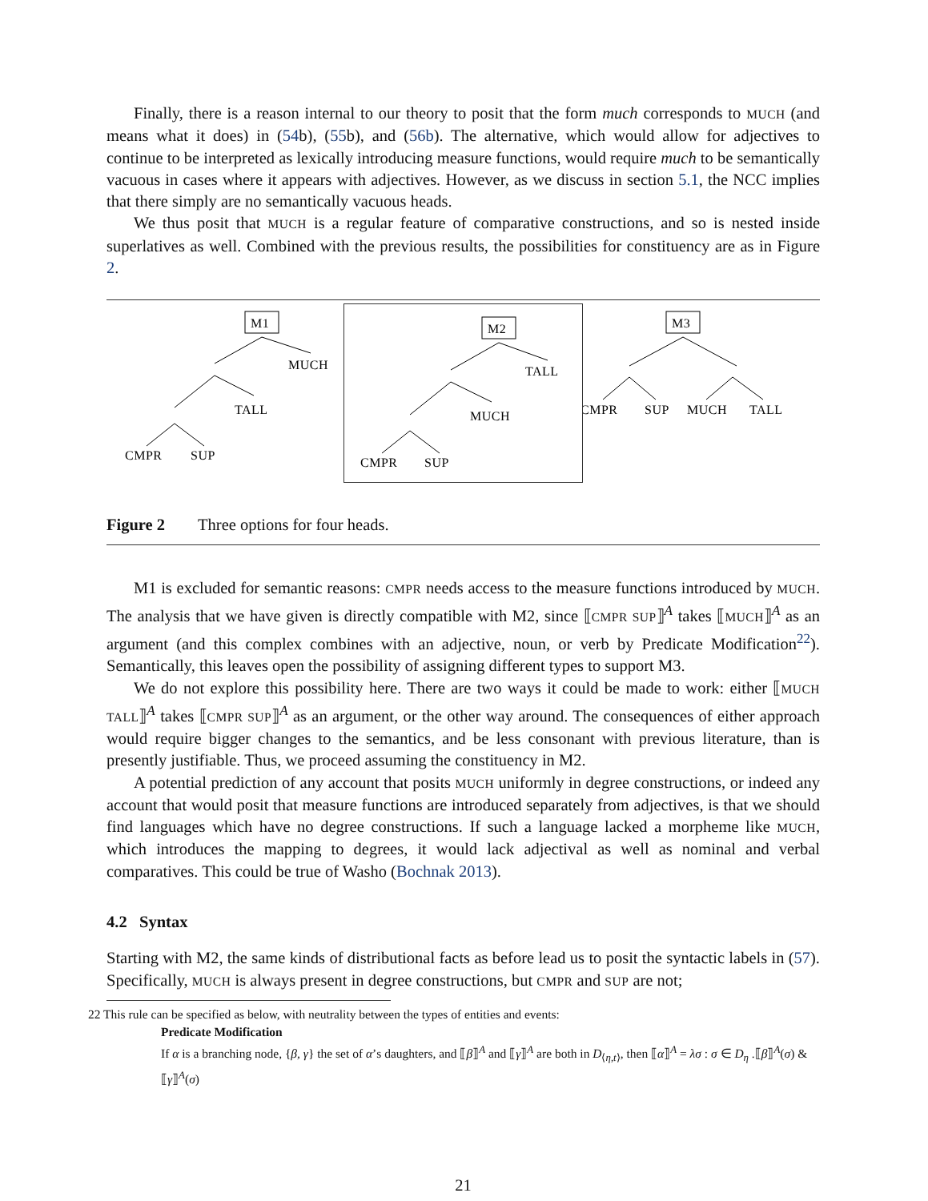Finally, there is a reason internal to our theory to posit that the form much corresponds to MUCH (and means what it does) in (54b), (55b), and (56b). The alternative, which would allow for adjectives to continue to be interpreted as lexically introducing measure functions, would require much to be semantically vacuous in cases where it appears with adjectives. However, as we discuss in section 5.1, the NCC implies that there simply are no semantically vacuous heads.
We thus posit that MUCH is a regular feature of comparative constructions, and so is nested inside superlatives as well. Combined with the previous results, the possibilities for constituency are as in Figure 2.
M1
MUCH
TALL
CMPR
SUP
M2
TALL
MUCH
CMPR
SUP
M3
CMPR
SUP
MUCH
TALL
Figure 2 Three options for four heads.
M1 is excluded for semantic reasons: CMPR needs access to the measure functions introduced by MUCH. The analysis that we have given is directly compatible with M2, since ⟦CMPR SUP⟧<sup>A</sup> takes ⟦MUCH⟧<sup>A</sup> as an argument (and this complex combines with an adjective, noun, or verb by Predicate Modification<sup>22</sup>). Semantically, this leaves open the possibility of assigning different types to support M3.
We do not explore this possibility here. There are two ways it could be made to work: either ⟦MUCH TALL⟧<sup>A</sup> takes ⟦CMPR SUP⟧<sup>A</sup> as an argument, or the other way around. The consequences of either approach would require bigger changes to the semantics, and be less consonant with previous literature, than is presently justifiable. Thus, we proceed assuming the constituency in M2.
A potential prediction of any account that posits MUCH uniformly in degree constructions, or indeed any account that would posit that measure functions are introduced separately from adjectives, is that we should find languages which have no degree constructions. If such a language lacked a morpheme like MUCH, which introduces the mapping to degrees, it would lack adjectival as well as nominal and verbal comparatives. This could be true of Washo (Bochnak 2013).
4.2 Syntax
Starting with M2, the same kinds of distributional facts as before lead us to posit the syntactic labels in (57). Specifically, MUCH is always present in degree constructions, but CMPR and SUP are not;
22 This rule can be specified as below, with neutrality between the types of entities and events:
Predicate Modification
If α is a branching node, {β, γ} the set of α’s daughters, and ⟦β⟧<sup>A</sup> and ⟦γ⟧<sup>A</sup> are both in D<sub>⟨η,t⟩</sub>, then ⟦α⟧<sup>A</sup> = λσ : σ ∈ D<sub>η</sub> .⟦β⟧<sup>A</sup>(σ) & ⟦γ⟧<sup>A</sup>(σ)
21